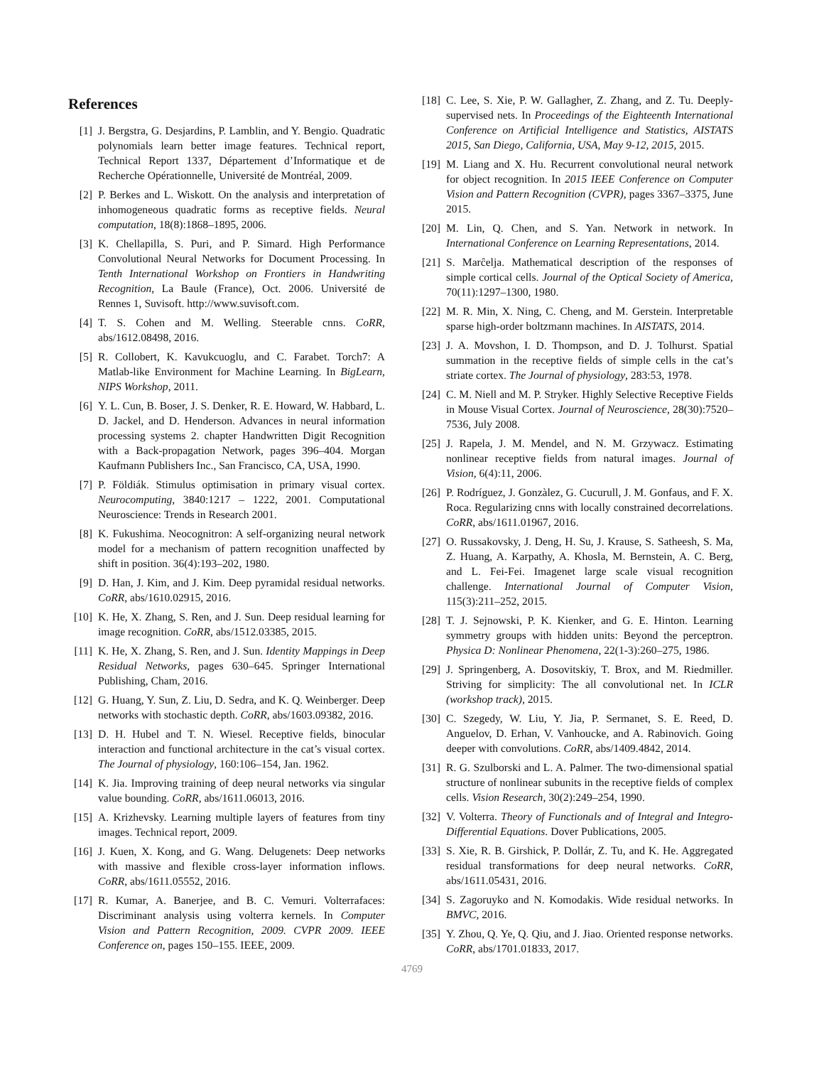References
[1] J. Bergstra, G. Desjardins, P. Lamblin, and Y. Bengio. Quadratic polynomials learn better image features. Technical report, Technical Report 1337, Département d’Informatique et de Recherche Opérationnelle, Université de Montréal, 2009.
[2] P. Berkes and L. Wiskott. On the analysis and interpretation of inhomogeneous quadratic forms as receptive fields. Neural computation, 18(8):1868–1895, 2006.
[3] K. Chellapilla, S. Puri, and P. Simard. High Performance Convolutional Neural Networks for Document Processing. In Tenth International Workshop on Frontiers in Handwriting Recognition, La Baule (France), Oct. 2006. Université de Rennes 1, Suvisoft. http://www.suvisoft.com.
[4] T. S. Cohen and M. Welling. Steerable cnns. CoRR, abs/1612.08498, 2016.
[5] R. Collobert, K. Kavukcuoglu, and C. Farabet. Torch7: A Matlab-like Environment for Machine Learning. In BigLearn, NIPS Workshop, 2011.
[6] Y. L. Cun, B. Boser, J. S. Denker, R. E. Howard, W. Habbard, L. D. Jackel, and D. Henderson. Advances in neural information processing systems 2. chapter Handwritten Digit Recognition with a Back-propagation Network, pages 396–404. Morgan Kaufmann Publishers Inc., San Francisco, CA, USA, 1990.
[7] P. Földiák. Stimulus optimisation in primary visual cortex. Neurocomputing, 3840:1217 – 1222, 2001. Computational Neuroscience: Trends in Research 2001.
[8] K. Fukushima. Neocognitron: A self-organizing neural network model for a mechanism of pattern recognition unaffected by shift in position. 36(4):193–202, 1980.
[9] D. Han, J. Kim, and J. Kim. Deep pyramidal residual networks. CoRR, abs/1610.02915, 2016.
[10] K. He, X. Zhang, S. Ren, and J. Sun. Deep residual learning for image recognition. CoRR, abs/1512.03385, 2015.
[11] K. He, X. Zhang, S. Ren, and J. Sun. Identity Mappings in Deep Residual Networks, pages 630–645. Springer International Publishing, Cham, 2016.
[12] G. Huang, Y. Sun, Z. Liu, D. Sedra, and K. Q. Weinberger. Deep networks with stochastic depth. CoRR, abs/1603.09382, 2016.
[13] D. H. Hubel and T. N. Wiesel. Receptive fields, binocular interaction and functional architecture in the cat’s visual cortex. The Journal of physiology, 160:106–154, Jan. 1962.
[14] K. Jia. Improving training of deep neural networks via singular value bounding. CoRR, abs/1611.06013, 2016.
[15] A. Krizhevsky. Learning multiple layers of features from tiny images. Technical report, 2009.
[16] J. Kuen, X. Kong, and G. Wang. Delugenets: Deep networks with massive and flexible cross-layer information inflows. CoRR, abs/1611.05552, 2016.
[17] R. Kumar, A. Banerjee, and B. C. Vemuri. Volterrafaces: Discriminant analysis using volterra kernels. In Computer Vision and Pattern Recognition, 2009. CVPR 2009. IEEE Conference on, pages 150–155. IEEE, 2009.
[18] C. Lee, S. Xie, P. W. Gallagher, Z. Zhang, and Z. Tu. Deeply-supervised nets. In Proceedings of the Eighteenth International Conference on Artificial Intelligence and Statistics, AISTATS 2015, San Diego, California, USA, May 9-12, 2015, 2015.
[19] M. Liang and X. Hu. Recurrent convolutional neural network for object recognition. In 2015 IEEE Conference on Computer Vision and Pattern Recognition (CVPR), pages 3367–3375, June 2015.
[20] M. Lin, Q. Chen, and S. Yan. Network in network. In International Conference on Learning Representations, 2014.
[21] S. Marĉelja. Mathematical description of the responses of simple cortical cells. Journal of the Optical Society of America, 70(11):1297–1300, 1980.
[22] M. R. Min, X. Ning, C. Cheng, and M. Gerstein. Interpretable sparse high-order boltzmann machines. In AISTATS, 2014.
[23] J. A. Movshon, I. D. Thompson, and D. J. Tolhurst. Spatial summation in the receptive fields of simple cells in the cat’s striate cortex. The Journal of physiology, 283:53, 1978.
[24] C. M. Niell and M. P. Stryker. Highly Selective Receptive Fields in Mouse Visual Cortex. Journal of Neuroscience, 28(30):7520–7536, July 2008.
[25] J. Rapela, J. M. Mendel, and N. M. Grzywacz. Estimating nonlinear receptive fields from natural images. Journal of Vision, 6(4):11, 2006.
[26] P. Rodríguez, J. Gonzàlez, G. Cucurull, J. M. Gonfaus, and F. X. Roca. Regularizing cnns with locally constrained decorrelations. CoRR, abs/1611.01967, 2016.
[27] O. Russakovsky, J. Deng, H. Su, J. Krause, S. Satheesh, S. Ma, Z. Huang, A. Karpathy, A. Khosla, M. Bernstein, A. C. Berg, and L. Fei-Fei. Imagenet large scale visual recognition challenge. International Journal of Computer Vision, 115(3):211–252, 2015.
[28] T. J. Sejnowski, P. K. Kienker, and G. E. Hinton. Learning symmetry groups with hidden units: Beyond the perceptron. Physica D: Nonlinear Phenomena, 22(1-3):260–275, 1986.
[29] J. Springenberg, A. Dosovitskiy, T. Brox, and M. Riedmiller. Striving for simplicity: The all convolutional net. In ICLR (workshop track), 2015.
[30] C. Szegedy, W. Liu, Y. Jia, P. Sermanet, S. E. Reed, D. Anguelov, D. Erhan, V. Vanhoucke, and A. Rabinovich. Going deeper with convolutions. CoRR, abs/1409.4842, 2014.
[31] R. G. Szulborski and L. A. Palmer. The two-dimensional spatial structure of nonlinear subunits in the receptive fields of complex cells. Vision Research, 30(2):249–254, 1990.
[32] V. Volterra. Theory of Functionals and of Integral and Integro-Differential Equations. Dover Publications, 2005.
[33] S. Xie, R. B. Girshick, P. Dollár, Z. Tu, and K. He. Aggregated residual transformations for deep neural networks. CoRR, abs/1611.05431, 2016.
[34] S. Zagoruyko and N. Komodakis. Wide residual networks. In BMVC, 2016.
[35] Y. Zhou, Q. Ye, Q. Qiu, and J. Jiao. Oriented response networks. CoRR, abs/1701.01833, 2017.
4769